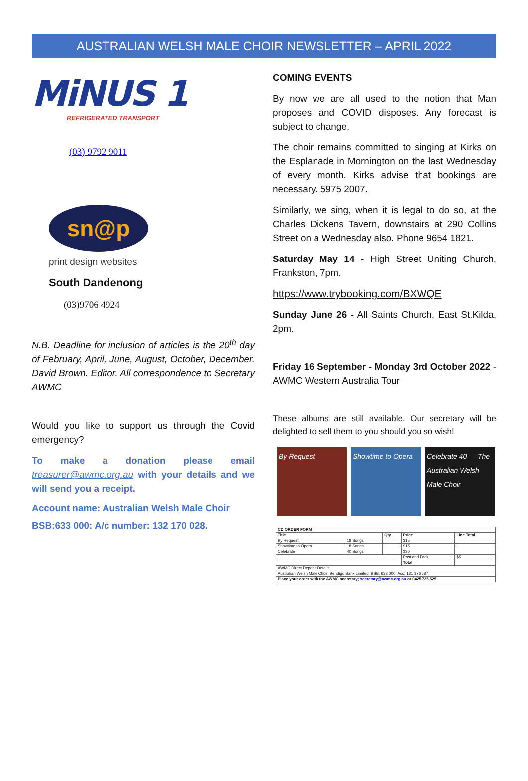AUSTRALIAN WELSH MALE CHOIR NEWSLETTER – APRIL 2022
MiNUS 1
REFRIGERATED TRANSPORT
(03) 9792 9011
sn@p
print design websites
South Dandenong
(03)9706 4924
N.B. Deadline for inclusion of articles is the 20<sup>th</sup> day of February, April, June, August, October, December. David Brown. Editor. All correspondence to Secretary AWMC
Would you like to support us through the Covid emergency?
To make a donation please email treasurer@awmc.org.au with your details and we will send you a receipt.
Account name: Australian Welsh Male Choir
BSB:633 000: A/c number: 132 170 028.
COMING EVENTS
By now we are all used to the notion that Man proposes and COVID disposes. Any forecast is subject to change.
The choir remains committed to singing at Kirks on the Esplanade in Mornington on the last Wednesday of every month. Kirks advise that bookings are necessary. 5975 2007.
Similarly, we sing, when it is legal to do so, at the Charles Dickens Tavern, downstairs at 290 Collins Street on a Wednesday also. Phone 9654 1821.
Saturday May 14 - High Street Uniting Church, Frankston, 7pm.
https://www.trybooking.com/BXWQE
Sunday June 26 - All Saints Church, East St.Kilda, 2pm.
Friday 16 September - Monday 3rd October 2022 - AWMC Western Australia Tour
These albums are still available. Our secretary will be delighted to sell them to you should you so wish!
By Request Showtime to Opera
Celebrate 40 — The Australian Welsh Male Choir
| CD ORDER FORM | | | | |
| --- | --- | --- | --- | --- |
| Title | | Qty | Price | Line Total |
| By Request | 18 Songs | | $15 | |
| Showtime to Opera | 18 Songs | | $15 | |
| Celebrate | 40 Songs | | $30 | |
| | | | Post and Pack | $5 |
| | | | Total | |
| AWMC Direct Deposit Details; | | | | |
| Australian Welsh Male Choir, Bendigo Bank Limited, BSB: 633 000, Acc: 131 176 687 | | | | |
| Place your order with the AWMC secretary; secretary@awmc.org.au or 0425 725 525 | | | | |